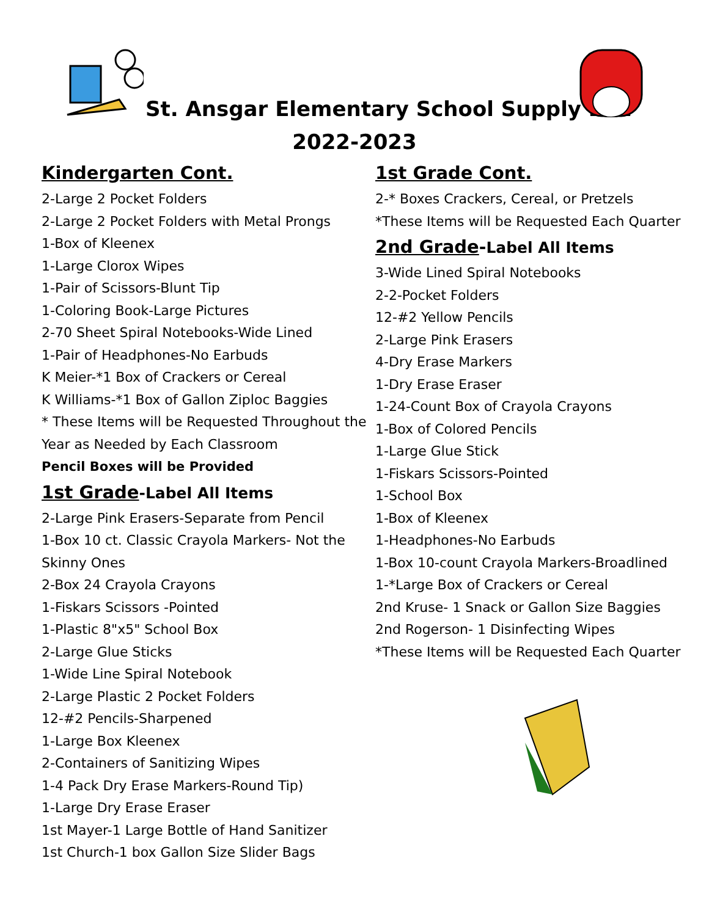St. Ansgar Elementary School Supply List
2022-2023
Kindergarten Cont.
2-Large 2 Pocket Folders
2-Large 2 Pocket Folders with Metal Prongs
1-Box of Kleenex
1-Large Clorox Wipes
1-Pair of Scissors-Blunt Tip
1-Coloring Book-Large Pictures
2-70 Sheet Spiral Notebooks-Wide Lined
1-Pair of Headphones-No Earbuds
K Meier-*1 Box of Crackers or Cereal
K Williams-*1 Box of Gallon Ziploc Baggies
* These Items will be Requested Throughout the Year as Needed by Each Classroom
Pencil Boxes will be Provided
1st Grade-Label All Items
2-Large Pink Erasers-Separate from Pencil
1-Box 10 ct. Classic Crayola Markers- Not the Skinny Ones
2-Box 24 Crayola Crayons
1-Fiskars Scissors -Pointed
1-Plastic 8"x5" School Box
2-Large Glue Sticks
1-Wide Line Spiral Notebook
2-Large Plastic 2 Pocket Folders
12-#2 Pencils-Sharpened
1-Large Box Kleenex
2-Containers of Sanitizing Wipes
1-4 Pack Dry Erase Markers-Round Tip)
1-Large Dry Erase Eraser
1st Mayer-1 Large Bottle of Hand Sanitizer
1st Church-1 box Gallon Size Slider Bags
1st Grade Cont.
2-* Boxes Crackers, Cereal, or Pretzels
*These Items will be Requested Each Quarter
2nd Grade-Label All Items
3-Wide Lined Spiral Notebooks
2-2-Pocket Folders
12-#2 Yellow Pencils
2-Large Pink Erasers
4-Dry Erase Markers
1-Dry Erase Eraser
1-24-Count Box of Crayola Crayons
1-Box of Colored Pencils
1-Large Glue Stick
1-Fiskars Scissors-Pointed
1-School Box
1-Box of Kleenex
1-Headphones-No Earbuds
1-Box 10-count Crayola Markers-Broadlined
1-*Large Box of Crackers or Cereal
2nd Kruse- 1 Snack or Gallon Size Baggies
2nd Rogerson- 1 Disinfecting Wipes
*These Items will be Requested Each Quarter